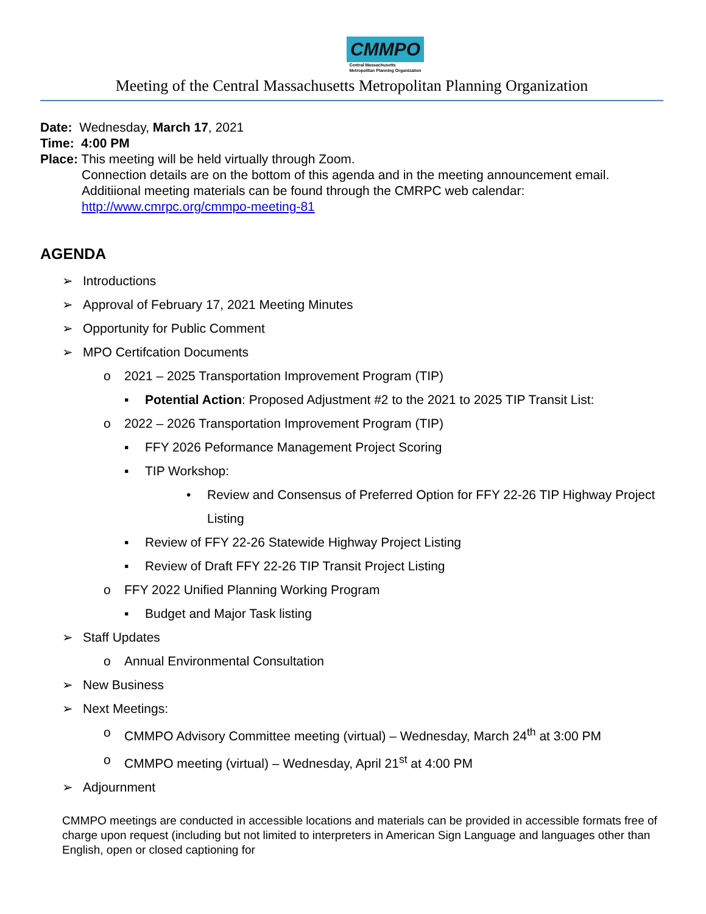CMMPO
Central Massachusetts
Metropolitan Planning Organization
Meeting of the Central Massachusetts Metropolitan Planning Organization
Date: Wednesday, March 17, 2021
Time: 4:00 PM
Place: This meeting will be held virtually through Zoom.
Connection details are on the bottom of this agenda and in the meeting announcement email.
Additiional meeting materials can be found through the CMRPC web calendar:
http://www.cmrpc.org/cmmpo-meeting-81
AGENDA
➢ Introductions
➢ Approval of February 17, 2021 Meeting Minutes
➢ Opportunity for Public Comment
➢ MPO Certifcation Documents
o 2021 – 2025 Transportation Improvement Program (TIP)
▪ Potential Action: Proposed Adjustment #2 to the 2021 to 2025 TIP Transit List:
o 2022 – 2026 Transportation Improvement Program (TIP)
▪ FFY 2026 Peformance Management Project Scoring
▪ TIP Workshop:
• Review and Consensus of Preferred Option for FFY 22-26 TIP Highway Project Listing
▪ Review of FFY 22-26 Statewide Highway Project Listing
▪ Review of Draft FFY 22-26 TIP Transit Project Listing
o FFY 2022 Unified Planning Working Program
▪ Budget and Major Task listing
➢ Staff Updates
o Annual Environmental Consultation
➢ New Business
➢ Next Meetings:
o CMMPO Advisory Committee meeting (virtual) – Wednesday, March 24<sup>th</sup> at 3:00 PM
o CMMPO meeting (virtual) – Wednesday, April 21<sup>st</sup> at 4:00 PM
➢ Adjournment
CMMPO meetings are conducted in accessible locations and materials can be provided in accessible formats free of charge upon request (including but not limited to interpreters in American Sign Language and languages other than English, open or closed captioning for